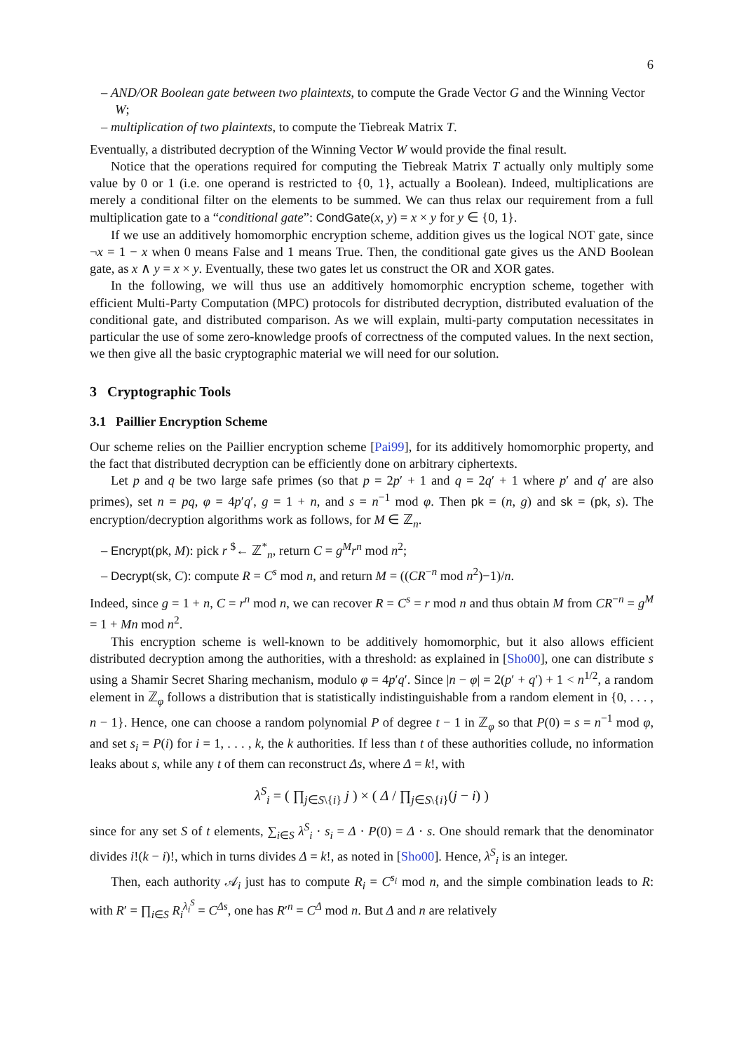6
– AND/OR Boolean gate between two plaintexts, to compute the Grade Vector G and the Winning Vector W;
– multiplication of two plaintexts, to compute the Tiebreak Matrix T.
Eventually, a distributed decryption of the Winning Vector W would provide the final result.
Notice that the operations required for computing the Tiebreak Matrix T actually only multiply some value by 0 or 1 (i.e. one operand is restricted to {0, 1}, actually a Boolean). Indeed, multiplications are merely a conditional filter on the elements to be summed. We can thus relax our requirement from a full multiplication gate to a “conditional gate”: CondGate(x, y) = x × y for y ∈ {0, 1}.
If we use an additively homomorphic encryption scheme, addition gives us the logical NOT gate, since ¬x = 1 − x when 0 means False and 1 means True. Then, the conditional gate gives us the AND Boolean gate, as x ∧ y = x × y. Eventually, these two gates let us construct the OR and XOR gates.
In the following, we will thus use an additively homomorphic encryption scheme, together with efficient Multi-Party Computation (MPC) protocols for distributed decryption, distributed evaluation of the conditional gate, and distributed comparison. As we will explain, multi-party computation necessitates in particular the use of some zero-knowledge proofs of correctness of the computed values. In the next section, we then give all the basic cryptographic material we will need for our solution.
3 Cryptographic Tools
3.1 Paillier Encryption Scheme
Our scheme relies on the Paillier encryption scheme [Pai99], for its additively homomorphic property, and the fact that distributed decryption can be efficiently done on arbitrary ciphertexts.
Let p and q be two large safe primes (so that p = 2p′ + 1 and q = 2q′ + 1 where p′ and q′ are also primes), set n = pq, φ = 4p′q′, g = 1 + n, and s = n<sup>−1</sup> mod φ. Then pk = (n, g) and sk = (pk, s). The encryption/decryption algorithms work as follows, for M ∈ ℤ<sub>n</sub>.
– Encrypt(pk, M): pick r <sup>$</sup>← ℤ<sup>*</sup><sub>n</sub>, return C = g<sup>M</sup>r<sup>n</sup> mod n<sup>2</sup>;
– Decrypt(sk, C): compute R = C<sup>s</sup> mod n, and return M = ((CR<sup>−n</sup> mod n<sup>2</sup>)−1)/n.
Indeed, since g = 1 + n, C = r<sup>n</sup> mod n, we can recover R = C<sup>s</sup> = r mod n and thus obtain M from CR<sup>−n</sup> = g<sup>M</sup> = 1 + Mn mod n<sup>2</sup>.
This encryption scheme is well-known to be additively homomorphic, but it also allows efficient distributed decryption among the authorities, with a threshold: as explained in [Sho00], one can distribute s using a Shamir Secret Sharing mechanism, modulo φ = 4p′q′. Since |n − φ| = 2(p′ + q′) + 1 < n<sup>1/2</sup>, a random element in ℤ<sub>φ</sub> follows a distribution that is statistically indistinguishable from a random element in {0, . . . , n − 1}. Hence, one can choose a random polynomial P of degree t − 1 in ℤ<sub>φ</sub> so that P(0) = s = n<sup>−1</sup> mod φ, and set s<sub>i</sub> = P(i) for i = 1, . . . , k, the k authorities. If less than t of these authorities collude, no information leaks about s, while any t of them can reconstruct Δs, where Δ = k!, with
λ<sup>S</sup><sub>i</sub> = ( ∏<sub>j∈S\{i}</sub> j ) × ( Δ / ∏<sub>j∈S\{i}</sub>(j − i) )
since for any set S of t elements, ∑<sub>i∈S</sub> λ<sup>S</sup><sub>i</sub> · s<sub>i</sub> = Δ · P(0) = Δ · s. One should remark that the denominator divides i!(k − i)!, which in turns divides Δ = k!, as noted in [Sho00]. Hence, λ<sup>S</sup><sub>i</sub> is an integer.
Then, each authority 𝒜<sub>i</sub> just has to compute R<sub>i</sub> = C<sup>s<sub>i</sub></sup> mod n, and the simple combination leads to R: with R′ = ∏<sub>i∈S</sub> R<sub>i</sub><sup>λ<sub>i</sub><sup>S</sup></sup> = C<sup>Δs</sup>, one has R′<sup>n</sup> = C<sup>Δ</sup> mod n. But Δ and n are relatively